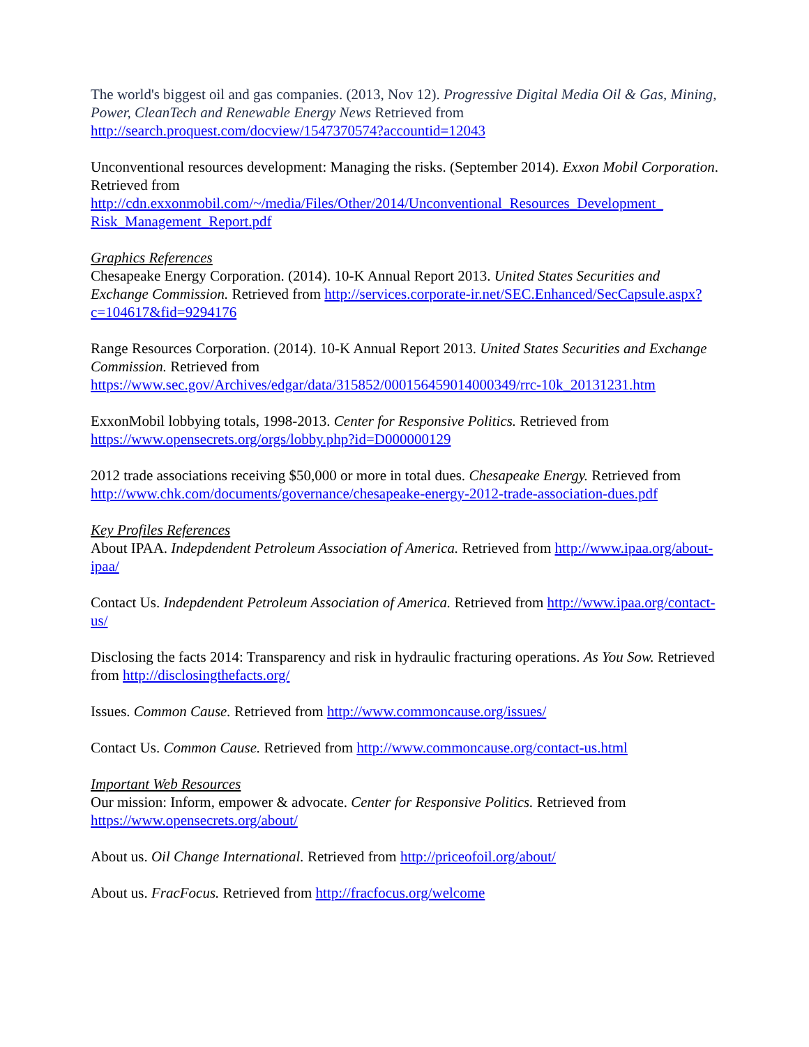The world's biggest oil and gas companies. (2013, Nov 12). Progressive Digital Media Oil & Gas, Mining, Power, CleanTech and Renewable Energy News Retrieved from http://search.proquest.com/docview/1547370574?accountid=12043
Unconventional resources development: Managing the risks. (September 2014). Exxon Mobil Corporation. Retrieved from
http://cdn.exxonmobil.com/~/media/Files/Other/2014/Unconventional_Resources_Development_ Risk_Management_Report.pdf
Graphics References
Chesapeake Energy Corporation. (2014). 10-K Annual Report 2013. United States Securities and Exchange Commission. Retrieved from http://services.corporate-ir.net/SEC.Enhanced/SecCapsule.aspx?c=104617&fid=9294176
Range Resources Corporation. (2014). 10-K Annual Report 2013. United States Securities and Exchange Commission. Retrieved from
https://www.sec.gov/Archives/edgar/data/315852/000156459014000349/rrc-10k_20131231.htm
ExxonMobil lobbying totals, 1998-2013. Center for Responsive Politics. Retrieved from https://www.opensecrets.org/orgs/lobby.php?id=D000000129
2012 trade associations receiving $50,000 or more in total dues. Chesapeake Energy. Retrieved from http://www.chk.com/documents/governance/chesapeake-energy-2012-trade-association-dues.pdf
Key Profiles References
About IPAA. Indepdendent Petroleum Association of America. Retrieved from http://www.ipaa.org/about-ipaa/
Contact Us. Indepdendent Petroleum Association of America. Retrieved from http://www.ipaa.org/contact-us/
Disclosing the facts 2014: Transparency and risk in hydraulic fracturing operations. As You Sow. Retrieved from http://disclosingthefacts.org/
Issues. Common Cause. Retrieved from http://www.commoncause.org/issues/
Contact Us. Common Cause. Retrieved from http://www.commoncause.org/contact-us.html
Important Web Resources
Our mission: Inform, empower & advocate. Center for Responsive Politics. Retrieved from https://www.opensecrets.org/about/
About us. Oil Change International. Retrieved from http://priceofoil.org/about/
About us. FracFocus. Retrieved from http://fracfocus.org/welcome